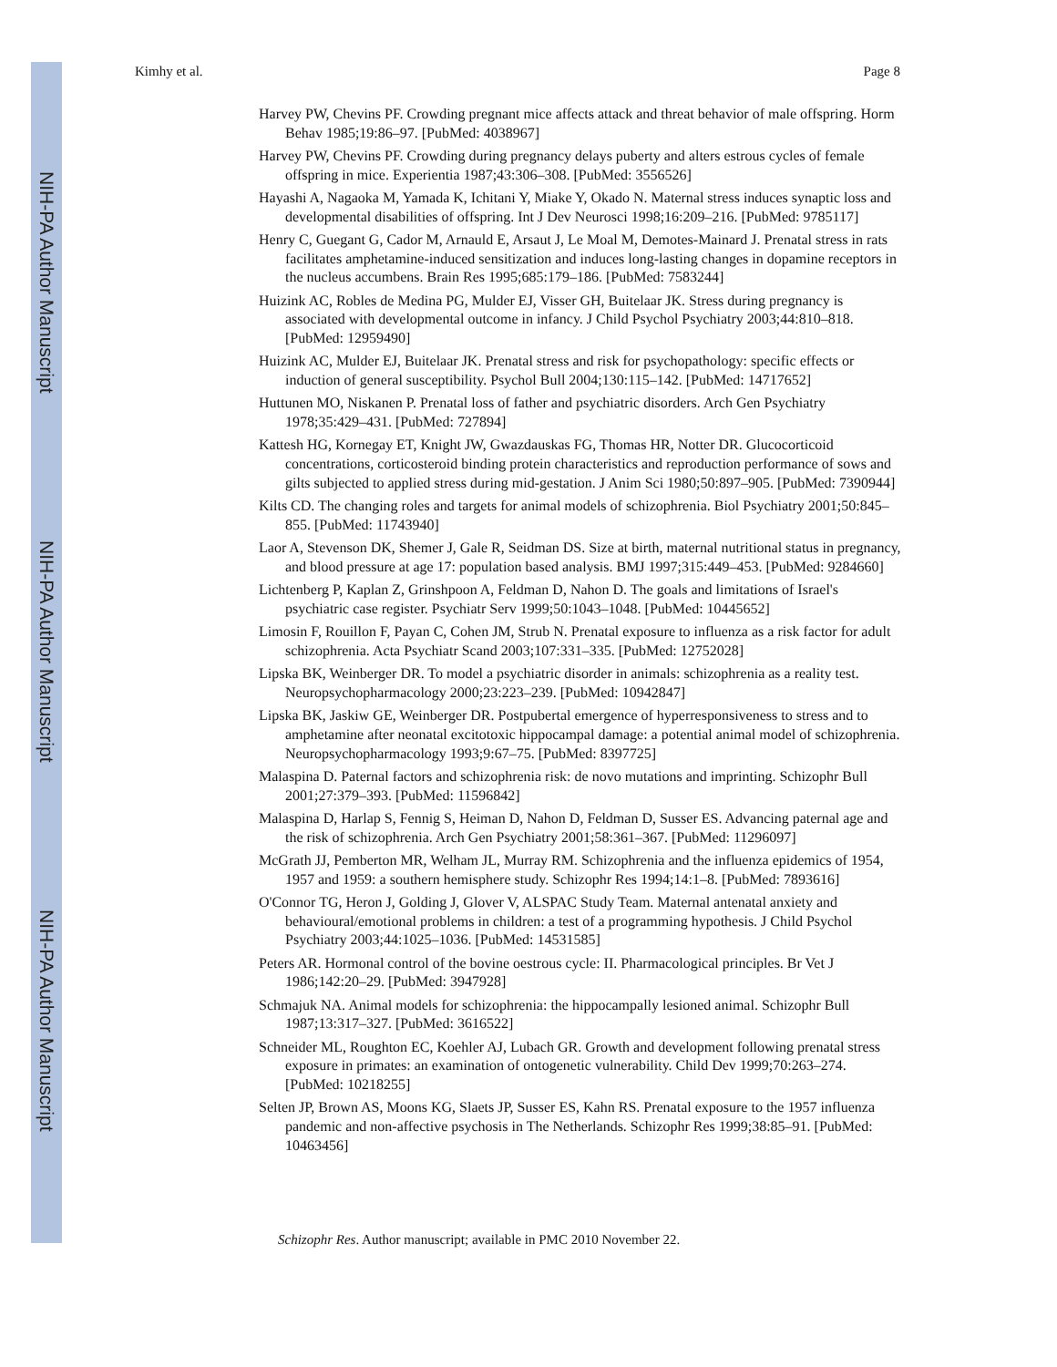NIH-PA Author Manuscript
NIH-PA Author Manuscript
NIH-PA Author Manuscript
Kimhy et al. Page 8
Harvey PW, Chevins PF. Crowding pregnant mice affects attack and threat behavior of male offspring. Horm Behav 1985;19:86–97. [PubMed: 4038967]
Harvey PW, Chevins PF. Crowding during pregnancy delays puberty and alters estrous cycles of female offspring in mice. Experientia 1987;43:306–308. [PubMed: 3556526]
Hayashi A, Nagaoka M, Yamada K, Ichitani Y, Miake Y, Okado N. Maternal stress induces synaptic loss and developmental disabilities of offspring. Int J Dev Neurosci 1998;16:209–216. [PubMed: 9785117]
Henry C, Guegant G, Cador M, Arnauld E, Arsaut J, Le Moal M, Demotes-Mainard J. Prenatal stress in rats facilitates amphetamine-induced sensitization and induces long-lasting changes in dopamine receptors in the nucleus accumbens. Brain Res 1995;685:179–186. [PubMed: 7583244]
Huizink AC, Robles de Medina PG, Mulder EJ, Visser GH, Buitelaar JK. Stress during pregnancy is associated with developmental outcome in infancy. J Child Psychol Psychiatry 2003;44:810–818. [PubMed: 12959490]
Huizink AC, Mulder EJ, Buitelaar JK. Prenatal stress and risk for psychopathology: specific effects or induction of general susceptibility. Psychol Bull 2004;130:115–142. [PubMed: 14717652]
Huttunen MO, Niskanen P. Prenatal loss of father and psychiatric disorders. Arch Gen Psychiatry 1978;35:429–431. [PubMed: 727894]
Kattesh HG, Kornegay ET, Knight JW, Gwazdauskas FG, Thomas HR, Notter DR. Glucocorticoid concentrations, corticosteroid binding protein characteristics and reproduction performance of sows and gilts subjected to applied stress during mid-gestation. J Anim Sci 1980;50:897–905. [PubMed: 7390944]
Kilts CD. The changing roles and targets for animal models of schizophrenia. Biol Psychiatry 2001;50:845–855. [PubMed: 11743940]
Laor A, Stevenson DK, Shemer J, Gale R, Seidman DS. Size at birth, maternal nutritional status in pregnancy, and blood pressure at age 17: population based analysis. BMJ 1997;315:449–453. [PubMed: 9284660]
Lichtenberg P, Kaplan Z, Grinshpoon A, Feldman D, Nahon D. The goals and limitations of Israel's psychiatric case register. Psychiatr Serv 1999;50:1043–1048. [PubMed: 10445652]
Limosin F, Rouillon F, Payan C, Cohen JM, Strub N. Prenatal exposure to influenza as a risk factor for adult schizophrenia. Acta Psychiatr Scand 2003;107:331–335. [PubMed: 12752028]
Lipska BK, Weinberger DR. To model a psychiatric disorder in animals: schizophrenia as a reality test. Neuropsychopharmacology 2000;23:223–239. [PubMed: 10942847]
Lipska BK, Jaskiw GE, Weinberger DR. Postpubertal emergence of hyperresponsiveness to stress and to amphetamine after neonatal excitotoxic hippocampal damage: a potential animal model of schizophrenia. Neuropsychopharmacology 1993;9:67–75. [PubMed: 8397725]
Malaspina D. Paternal factors and schizophrenia risk: de novo mutations and imprinting. Schizophr Bull 2001;27:379–393. [PubMed: 11596842]
Malaspina D, Harlap S, Fennig S, Heiman D, Nahon D, Feldman D, Susser ES. Advancing paternal age and the risk of schizophrenia. Arch Gen Psychiatry 2001;58:361–367. [PubMed: 11296097]
McGrath JJ, Pemberton MR, Welham JL, Murray RM. Schizophrenia and the influenza epidemics of 1954, 1957 and 1959: a southern hemisphere study. Schizophr Res 1994;14:1–8. [PubMed: 7893616]
O'Connor TG, Heron J, Golding J, Glover V, ALSPAC Study Team. Maternal antenatal anxiety and behavioural/emotional problems in children: a test of a programming hypothesis. J Child Psychol Psychiatry 2003;44:1025–1036. [PubMed: 14531585]
Peters AR. Hormonal control of the bovine oestrous cycle: II. Pharmacological principles. Br Vet J 1986;142:20–29. [PubMed: 3947928]
Schmajuk NA. Animal models for schizophrenia: the hippocampally lesioned animal. Schizophr Bull 1987;13:317–327. [PubMed: 3616522]
Schneider ML, Roughton EC, Koehler AJ, Lubach GR. Growth and development following prenatal stress exposure in primates: an examination of ontogenetic vulnerability. Child Dev 1999;70:263–274. [PubMed: 10218255]
Selten JP, Brown AS, Moons KG, Slaets JP, Susser ES, Kahn RS. Prenatal exposure to the 1957 influenza pandemic and non-affective psychosis in The Netherlands. Schizophr Res 1999;38:85–91. [PubMed: 10463456]
Schizophr Res. Author manuscript; available in PMC 2010 November 22.